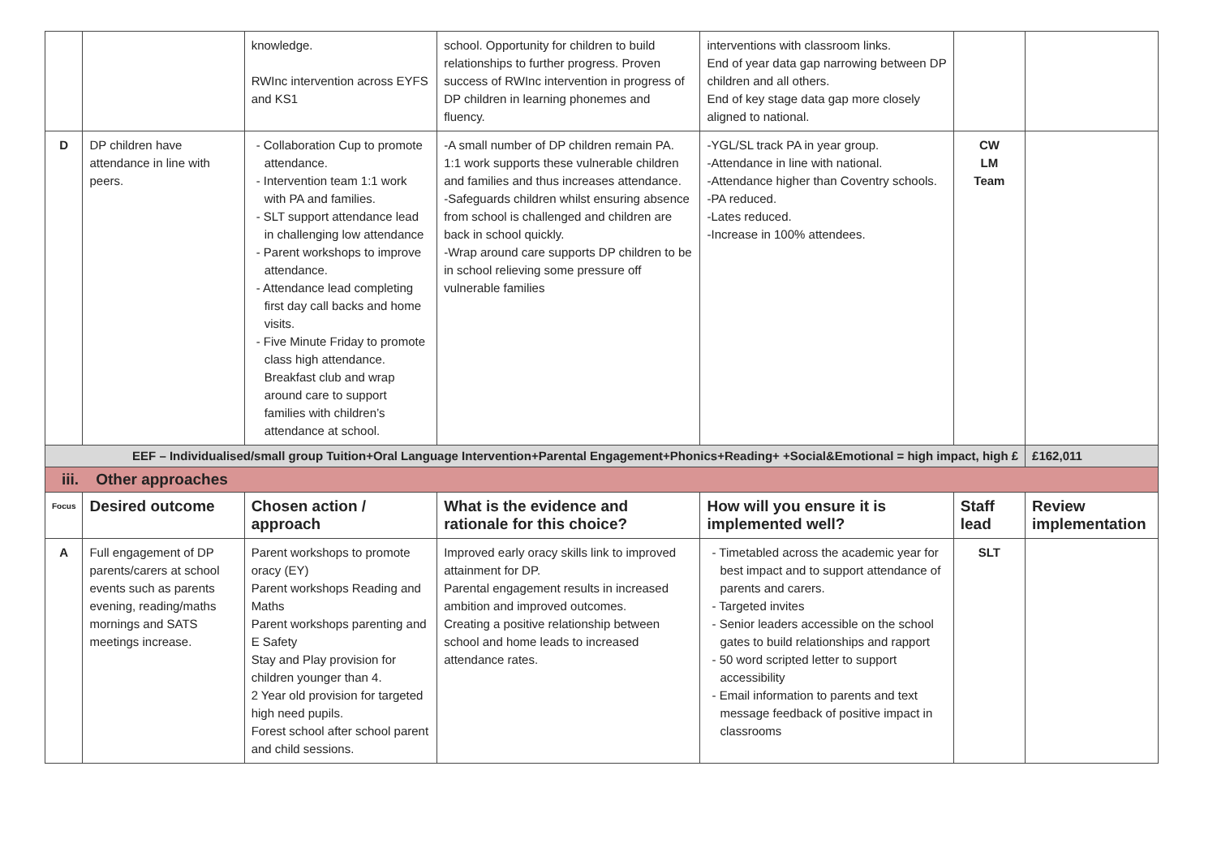| | | knowledge. RWInc intervention across EYFS and KS1 | school. Opportunity for children to build relationships to further progress. Proven success of RWInc intervention in progress of DP children in learning phonemes and fluency. | interventions with classroom links. End of year data gap narrowing between DP children and all others. End of key stage data gap more closely aligned to national. | | |
| D | DP children have attendance in line with peers. | - Collaboration Cup to promote attendance. - Intervention team 1:1 work with PA and families. - SLT support attendance lead in challenging low attendance - Parent workshops to improve attendance. - Attendance lead completing first day call backs and home visits. - Five Minute Friday to promote class high attendance. Breakfast club and wrap around care to support families with children’s attendance at school. | -A small number of DP children remain PA. 1:1 work supports these vulnerable children and families and thus increases attendance. -Safeguards children whilst ensuring absence from school is challenged and children are back in school quickly. -Wrap around care supports DP children to be in school relieving some pressure off vulnerable families | -YGL/SL track PA in year group. -Attendance in line with national. -Attendance higher than Coventry schools. -PA reduced. -Lates reduced. -Increase in 100% attendees. | CW LM Team | |
| EEF – Individualised/small group Tuition+Oral Language Intervention+Parental Engagement+Phonics+Reading+ +Social&Emotional = high impact, high £ | | | | | | £162,011 |
| iii. Other approaches | | | | | | |
| Focus | Desired outcome | Chosen action / approach | What is the evidence and rationale for this choice? | How will you ensure it is implemented well? | Staff lead | Review implementation |
| A | Full engagement of DP parents/carers at school events such as parents evening, reading/maths mornings and SATS meetings increase. | Parent workshops to promote oracy (EY) Parent workshops Reading and Maths Parent workshops parenting and E Safety Stay and Play provision for children younger than 4. 2 Year old provision for targeted high need pupils. Forest school after school parent and child sessions. | Improved early oracy skills link to improved attainment for DP. Parental engagement results in increased ambition and improved outcomes. Creating a positive relationship between school and home leads to increased attendance rates. | - Timetabled across the academic year for best impact and to support attendance of parents and carers. - Targeted invites - Senior leaders accessible on the school gates to build relationships and rapport - 50 word scripted letter to support accessibility - Email information to parents and text message feedback of positive impact in classrooms | SLT | |